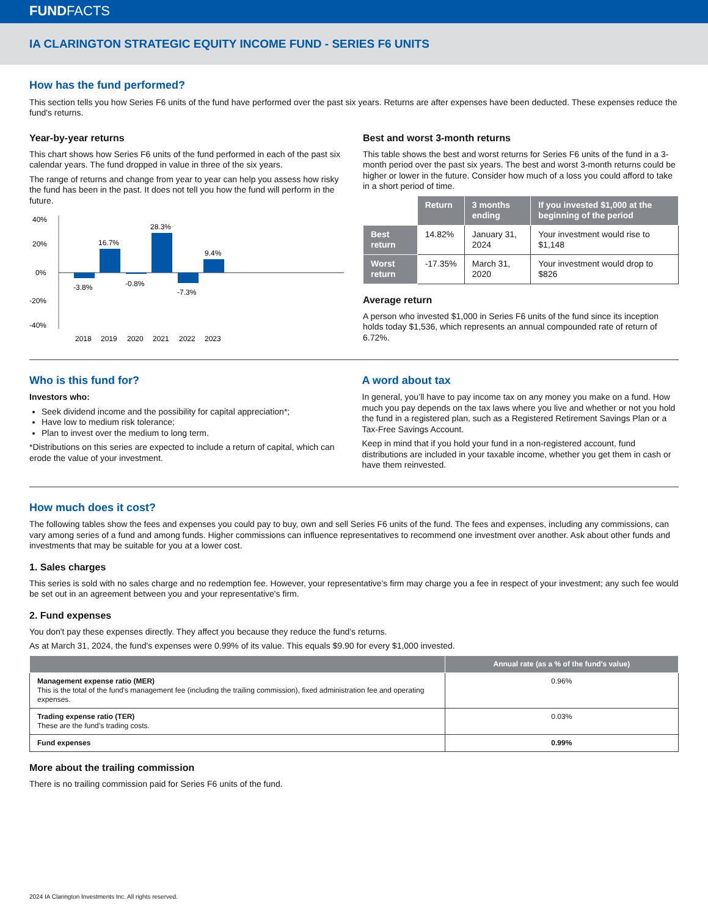FUNDFACTS
IA CLARINGTON STRATEGIC EQUITY INCOME FUND - SERIES F6 UNITS
How has the fund performed?
This section tells you how Series F6 units of the fund have performed over the past six years. Returns are after expenses have been deducted. These expenses reduce the fund's returns.
Year-by-year returns
This chart shows how Series F6 units of the fund performed in each of the past six calendar years. The fund dropped in value in three of the six years.
The range of returns and change from year to year can help you assess how risky the fund has been in the past. It does not tell you how the fund will perform in the future.
40%
20%
0%
-20%
-40%
-3.8%
16.7%
-0.8%
28.3%
-7.3%
9.4%
2018
2019
2020
2021
2022
2023
Best and worst 3-month returns
This table shows the best and worst returns for Series F6 units of the fund in a 3-month period over the past six years. The best and worst 3-month returns could be higher or lower in the future. Consider how much of a loss you could afford to take in a short period of time.
| | Return | 3 months ending | If you invested $1,000 at the beginning of the period |
| --- | --- | --- | --- |
| Best return | 14.82% | January 31, 2024 | Your investment would rise to $1,148 |
| Worst return | -17.35% | March 31, 2020 | Your investment would drop to $826 |
Average return
A person who invested $1,000 in Series F6 units of the fund since its inception holds today $1,536, which represents an annual compounded rate of return of 6.72%.
Who is this fund for?
Investors who:
Seek dividend income and the possibility for capital appreciation*;
Have low to medium risk tolerance;
Plan to invest over the medium to long term.
*Distributions on this series are expected to include a return of capital, which can erode the value of your investment.
A word about tax
In general, you’ll have to pay income tax on any money you make on a fund. How much you pay depends on the tax laws where you live and whether or not you hold the fund in a registered plan, such as a Registered Retirement Savings Plan or a Tax-Free Savings Account.
Keep in mind that if you hold your fund in a non-registered account, fund distributions are included in your taxable income, whether you get them in cash or have them reinvested.
How much does it cost?
The following tables show the fees and expenses you could pay to buy, own and sell Series F6 units of the fund. The fees and expenses, including any commissions, can vary among series of a fund and among funds. Higher commissions can influence representatives to recommend one investment over another. Ask about other funds and investments that may be suitable for you at a lower cost.
1. Sales charges
This series is sold with no sales charge and no redemption fee. However, your representative's firm may charge you a fee in respect of your investment; any such fee would be set out in an agreement between you and your representative's firm.
2. Fund expenses
You don't pay these expenses directly. They affect you because they reduce the fund's returns.
As at March 31, 2024, the fund's expenses were 0.99% of its value. This equals $9.90 for every $1,000 invested.
| | Annual rate (as a % of the fund’s value) |
| --- | --- |
| Management expense ratio (MER) This is the total of the fund's management fee (including the trailing commission), fixed administration fee and operating expenses. | 0.96% |
| Trading expense ratio (TER) These are the fund’s trading costs. | 0.03% |
| Fund expenses | 0.99% |
More about the trailing commission
There is no trailing commission paid for Series F6 units of the fund.
2024 IA Clarington Investments Inc. All rights reserved.